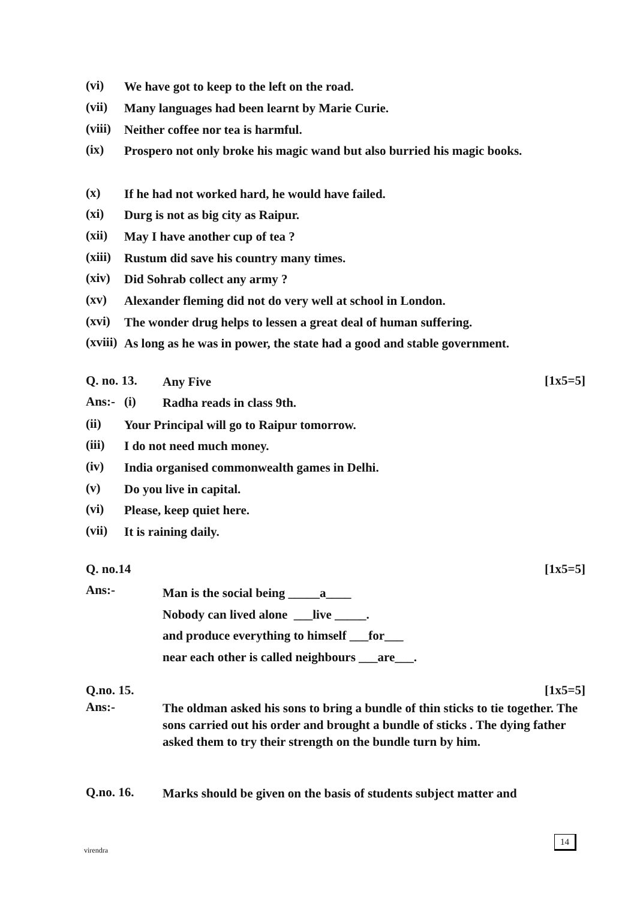(vi)
We have got to keep to the left on the road.
(vii)
Many languages had been learnt by Marie Curie.
(viii)
Neither coffee nor tea is harmful.
(ix)
Prospero not only broke his magic wand but also burried his magic books.
(x)
If he had not worked hard, he would have failed.
(xi)
Durg is not as big city as Raipur.
(xii)
May I have another cup of tea ?
(xiii)
Rustum did save his country many times.
(xiv)
Did Sohrab collect any army ?
(xv)
Alexander fleming did not do very well at school in London.
(xvi)
The wonder drug helps to lessen a great deal of human suffering.
(xviii)
As long as he was in power, the state had a good and stable government.
Q. no. 13.
Any Five
[1x5=5]
Ans:- (i)
Radha reads in class 9th.
(ii)
Your Principal will go to Raipur tomorrow.
(iii)
I do not need much money.
(iv)
India organised commonwealth games in Delhi.
(v)
Do you live in capital.
(vi)
Please, keep quiet here.
(vii)
It is raining daily.
Q. no.14
[1x5=5]
Ans:-
Man is the social being _____a____
Nobody can lived alone ___live _____.
and produce everything to himself ___for___
near each other is called neighbours ___are___.
Q.no. 15.
[1x5=5]
Ans:-
The oldman asked his sons to bring a bundle of thin sticks to tie together. The sons carried out his order and brought a bundle of sticks . The dying father asked them to try their strength on the bundle turn by him.
Q.no. 16.
Marks should be given on the basis of students subject matter and
virendra
14